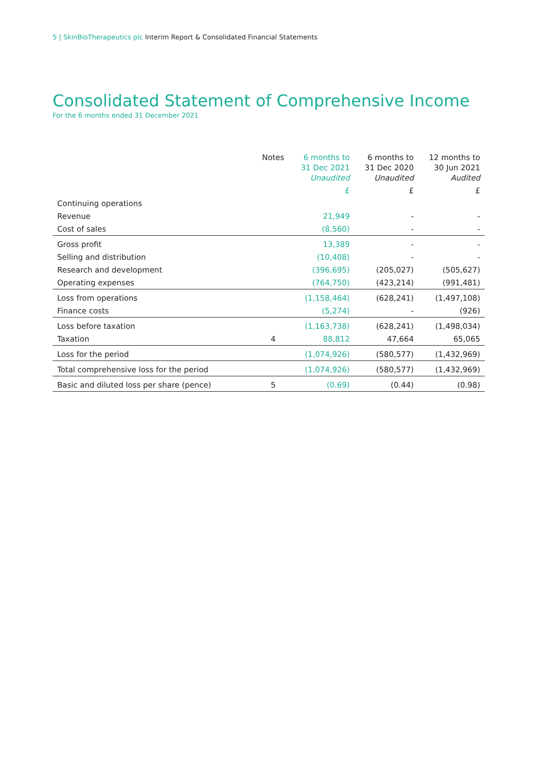5 | SkinBioTherapeutics plc Interim Report & Consolidated Financial Statements
Consolidated Statement of Comprehensive Income
For the 6 months ended 31 December 2021
| | Notes | 6 months to 31 Dec 2021 Unaudited | 6 months to 31 Dec 2020 Unaudited | 12 months to 30 Jun 2021 Audited |
| --- | --- | --- | --- | --- |
| | | £ | £ | £ |
| Continuing operations | | | | |
| Revenue | | 21,949 | - | - |
| Cost of sales | | (8,560) | - | - |
| Gross profit | | 13,389 | - | - |
| Selling and distribution | | (10,408) | - | - |
| Research and development | | (396,695) | (205,027) | (505,627) |
| Operating expenses | | (764,750) | (423,214) | (991,481) |
| Loss from operations | | (1,158,464) | (628,241) | (1,497,108) |
| Finance costs | | (5,274) | - | (926) |
| Loss before taxation | | (1,163,738) | (628,241) | (1,498,034) |
| Taxation | 4 | 88,812 | 47,664 | 65,065 |
| Loss for the period | | (1,074,926) | (580,577) | (1,432,969) |
| Total comprehensive loss for the period | | (1,074,926) | (580,577) | (1,432,969) |
| Basic and diluted loss per share (pence) | 5 | (0.69) | (0.44) | (0.98) |